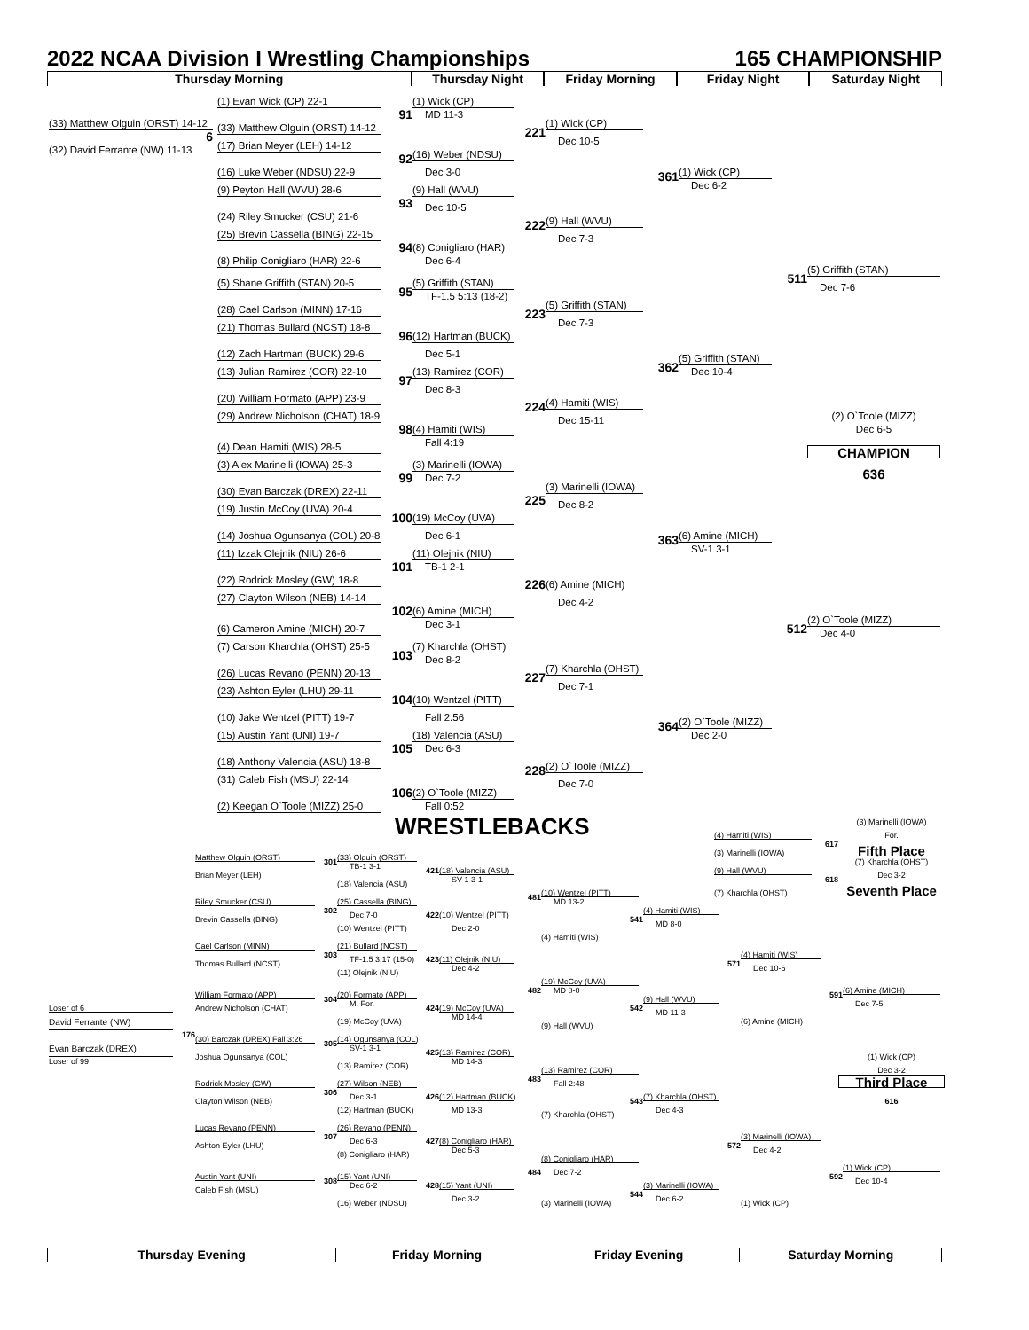2022 NCAA Division I Wrestling Championships 165 CHAMPIONSHIP
Thursday Morning Thursday Night Friday Morning Friday Night Saturday Night
(1) Evan Wick (CP) 22-1
(1) Wick (CP)
91
MD 11-3
(33) Matthew Olguin (ORST) 14-12
(1) Wick (CP)
(33) Matthew Olguin (ORST) 14-12
221
6
Dec 10-5
(17) Brian Meyer (LEH) 14-12
(32) David Ferrante (NW) 11-13
(16) Weber (NDSU)
92
(16) Luke Weber (NDSU) 22-9
Dec 3-0
(1) Wick (CP)
361
Dec 6-2
(9) Peyton Hall (WVU) 28-6
(9) Hall (WVU)
93
Dec 10-5
(24) Riley Smucker (CSU) 21-6
(9) Hall (WVU)
222
(25) Brevin Cassella (BING) 22-15
Dec 7-3
(8) Conigliaro (HAR)
94
(8) Philip Conigliaro (HAR) 22-6
Dec 6-4
(5) Griffith (STAN)
511
(5) Shane Griffith (STAN) 20-5
(5) Griffith (STAN)
Dec 7-6
95
TF-1.5 5:13 (18-2)
(5) Griffith (STAN)
(28) Cael Carlson (MINN) 17-16
223
Dec 7-3
(21) Thomas Bullard (NCST) 18-8
(12) Hartman (BUCK)
96
(12) Zach Hartman (BUCK) 29-6
Dec 5-1
(5) Griffith (STAN)
362
(13) Julian Ramirez (COR) 22-10
(13) Ramirez (COR)
Dec 10-4
97
Dec 8-3
(20) William Formato (APP) 23-9
(4) Hamiti (WIS)
224
(29) Andrew Nicholson (CHAT) 18-9
(2) O`Toole (MIZZ)
Dec 15-11
Dec 6-5
(4) Hamiti (WIS)
98
Fall 4:19
(4) Dean Hamiti (WIS) 28-5
CHAMPION
(3) Alex Marinelli (IOWA) 25-3
(3) Marinelli (IOWA)
636
99
Dec 7-2
(3) Marinelli (IOWA)
(30) Evan Barczak (DREX) 22-11
225
Dec 8-2
(19) Justin McCoy (UVA) 20-4
100
(19) McCoy (UVA)
(6) Amine (MICH)
(14) Joshua Ogunsanya (COL) 20-8
Dec 6-1
363
SV-1 3-1
(11) Izzak Olejnik (NIU) 26-6
(11) Olejnik (NIU)
101
TB-1 2-1
(22) Rodrick Mosley (GW) 18-8
(6) Amine (MICH)
226
(27) Clayton Wilson (NEB) 14-14
Dec 4-2
(6) Amine (MICH)
102
(2) O`Toole (MIZZ)
Dec 3-1
(6) Cameron Amine (MICH) 20-7
512
Dec 4-0
(7) Carson Kharchla (OHST) 25-5
(7) Kharchla (OHST)
103
Dec 8-2
(7) Kharchla (OHST)
(26) Lucas Revano (PENN) 20-13
227
Dec 7-1
(23) Ashton Eyler (LHU) 29-11
104
(10) Wentzel (PITT)
(10) Jake Wentzel (PITT) 19-7
Fall 2:56
(2) O`Toole (MIZZ)
364
(15) Austin Yant (UNI) 19-7
(18) Valencia (ASU)
Dec 2-0
105
Dec 6-3
(18) Anthony Valencia (ASU) 18-8
(2) O`Toole (MIZZ)
228
(31) Caleb Fish (MSU) 22-14
Dec 7-0
106
(2) O`Toole (MIZZ)
(2) Keegan O`Toole (MIZZ) 25-0
Fall 0:52
WRESTLEBACKS
(3) Marinelli (IOWA)
For.
(4) Hamiti (WIS)
617
Fifth Place
(3) Marinelli (IOWA)
Matthew Olguin (ORST)
(33) Olguin (ORST)
301
(7) Kharchla (OHST)
TB-1 3-1
421
(18) Valencia (ASU)
(9) Hall (WVU)
Brian Meyer (LEH)
Dec 3-2
618
SV-1 3-1
(18) Valencia (ASU)
Seventh Place
(10) Wentzel (PITT)
(7) Kharchla (OHST)
481
Riley Smucker (CSU)
(25) Cassella (BING)
MD 13-2
302
(4) Hamiti (WIS)
Dec 7-0
422
(10) Wentzel (PITT)
Brevin Cassella (BING)
541
MD 8-0
(10) Wentzel (PITT)
Dec 2-0
(4) Hamiti (WIS)
Cael Carlson (MINN)
(21) Bullard (NCST)
303
(4) Hamiti (WIS)
TF-1.5 3:17 (15-0)
423
(11) Olejnik (NIU)
Thomas Bullard (NCST)
571
Dec 4-2
Dec 10-6
(11) Olejnik (NIU)
(19) McCoy (UVA)
482
MD 8-0
(6) Amine (MICH)
William Formato (APP)
(20) Formato (APP)
591
304
(9) Hall (WVU)
M. For.
Dec 7-5
Loser of 6
Andrew Nicholson (CHAT)
424
(19) McCoy (UVA)
542
MD 11-3
MD 14-4
David Ferrante (NW)
(19) McCoy (UVA)
(6) Amine (MICH)
(9) Hall (WVU)
176
(30) Barczak (DREX) Fall 3:26
(14) Ogunsanya (COL)
305
Evan Barczak (DREX)
SV-1 3-1
425
(13) Ramirez (COR)
Joshua Ogunsanya (COL)
(1) Wick (CP)
Loser of 99
MD 14-3
(13) Ramirez (COR)
Dec 3-2
(13) Ramirez (COR)
483
Third Place
Fall 2:48
Rodrick Mosley (GW)
(27) Wilson (NEB)
306
Dec 3-1
426
(12) Hartman (BUCK)
(7) Kharchla (OHST)
Clayton Wilson (NEB)
543
616
(12) Hartman (BUCK)
MD 13-3
Dec 4-3
(7) Kharchla (OHST)
Lucas Revano (PENN)
(26) Revano (PENN)
307
(3) Marinelli (IOWA)
Dec 6-3
427
(8) Conigliaro (HAR)
572
Ashton Eyler (LHU)
Dec 5-3
Dec 4-2
(8) Conigliaro (HAR)
(8) Conigliaro (HAR)
(1) Wick (CP)
484
Dec 7-2
Austin Yant (UNI)
(15) Yant (UNI)
592
308
Dec 10-4
Dec 6-2
428
(15) Yant (UNI)
(3) Marinelli (IOWA)
Caleb Fish (MSU)
544
Dec 3-2
Dec 6-2
(16) Weber (NDSU)
(3) Marinelli (IOWA)
(1) Wick (CP)
Thursday Evening Friday Morning Friday Evening Saturday Morning